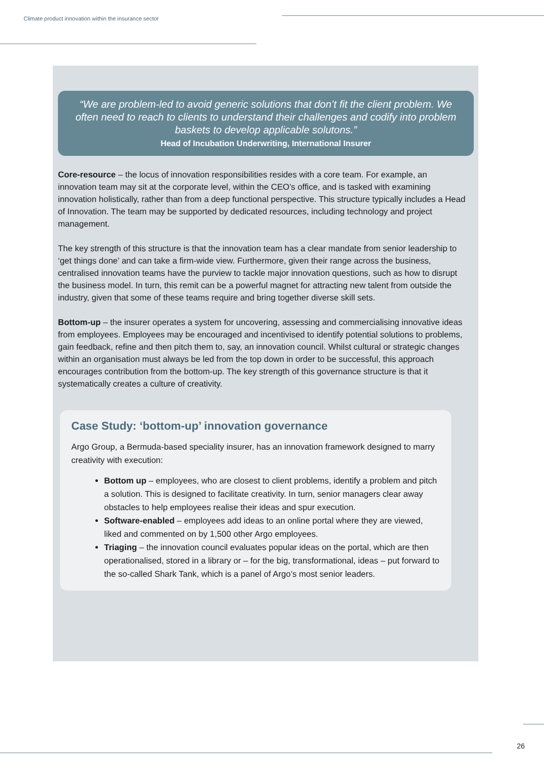Climate product innovation within the insurance sector
“We are problem-led to avoid generic solutions that don’t fit the client problem. We often need to reach to clients to understand their challenges and codify into problem baskets to develop applicable solutons.”
Head of Incubation Underwriting, International Insurer
Core-resource – the locus of innovation responsibilities resides with a core team. For example, an innovation team may sit at the corporate level, within the CEO’s office, and is tasked with examining innovation holistically, rather than from a deep functional perspective. This structure typically includes a Head of Innovation. The team may be supported by dedicated resources, including technology and project management.
The key strength of this structure is that the innovation team has a clear mandate from senior leadership to ‘get things done’ and can take a firm-wide view. Furthermore, given their range across the business, centralised innovation teams have the purview to tackle major innovation questions, such as how to disrupt the business model. In turn, this remit can be a powerful magnet for attracting new talent from outside the industry, given that some of these teams require and bring together diverse skill sets.
Bottom-up – the insurer operates a system for uncovering, assessing and commercialising innovative ideas from employees. Employees may be encouraged and incentivised to identify potential solutions to problems, gain feedback, refine and then pitch them to, say, an innovation council. Whilst cultural or strategic changes within an organisation must always be led from the top down in order to be successful, this approach encourages contribution from the bottom-up. The key strength of this governance structure is that it systematically creates a culture of creativity.
Case Study: ‘bottom-up’ innovation governance
Argo Group, a Bermuda-based speciality insurer, has an innovation framework designed to marry creativity with execution:
Bottom up – employees, who are closest to client problems, identify a problem and pitch a solution. This is designed to facilitate creativity. In turn, senior managers clear away obstacles to help employees realise their ideas and spur execution.
Software-enabled – employees add ideas to an online portal where they are viewed, liked and commented on by 1,500 other Argo employees.
Triaging – the innovation council evaluates popular ideas on the portal, which are then operationalised, stored in a library or – for the big, transformational, ideas – put forward to the so-called Shark Tank, which is a panel of Argo’s most senior leaders.
26